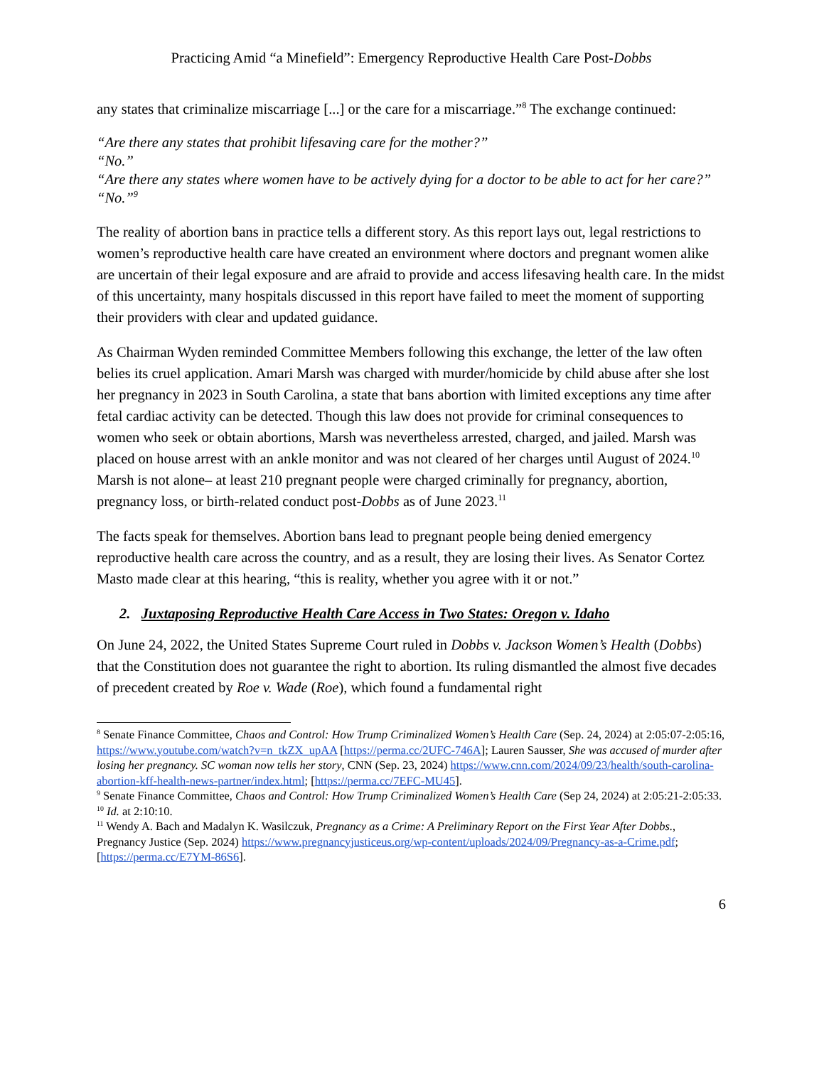Practicing Amid “a Minefield”: Emergency Reproductive Health Care Post-Dobbs
any states that criminalize miscarriage [...] or the care for a miscarriage.”<sup>8</sup> The exchange continued:
“Are there any states that prohibit lifesaving care for the mother?”
“No.”
“Are there any states where women have to be actively dying for a doctor to be able to act for her care?”
“No.”<sup>9</sup>
The reality of abortion bans in practice tells a different story. As this report lays out, legal restrictions to women’s reproductive health care have created an environment where doctors and pregnant women alike are uncertain of their legal exposure and are afraid to provide and access lifesaving health care. In the midst of this uncertainty, many hospitals discussed in this report have failed to meet the moment of supporting their providers with clear and updated guidance.
As Chairman Wyden reminded Committee Members following this exchange, the letter of the law often belies its cruel application. Amari Marsh was charged with murder/homicide by child abuse after she lost her pregnancy in 2023 in South Carolina, a state that bans abortion with limited exceptions any time after fetal cardiac activity can be detected. Though this law does not provide for criminal consequences to women who seek or obtain abortions, Marsh was nevertheless arrested, charged, and jailed. Marsh was placed on house arrest with an ankle monitor and was not cleared of her charges until August of 2024.<sup>10</sup> Marsh is not alone– at least 210 pregnant people were charged criminally for pregnancy, abortion, pregnancy loss, or birth-related conduct post-Dobbs as of June 2023.<sup>11</sup>
The facts speak for themselves. Abortion bans lead to pregnant people being denied emergency reproductive health care across the country, and as a result, they are losing their lives. As Senator Cortez Masto made clear at this hearing, “this is reality, whether you agree with it or not.”
2. Juxtaposing Reproductive Health Care Access in Two States: Oregon v. Idaho
On June 24, 2022, the United States Supreme Court ruled in Dobbs v. Jackson Women’s Health (Dobbs) that the Constitution does not guarantee the right to abortion. Its ruling dismantled the almost five decades of precedent created by Roe v. Wade (Roe), which found a fundamental right
<sup>8</sup> Senate Finance Committee, Chaos and Control: How Trump Criminalized Women’s Health Care (Sep. 24, 2024) at 2:05:07-2:05:16, https://www.youtube.com/watch?v=n_tkZX_upAA [https://perma.cc/2UFC-746A]; Lauren Sausser, She was accused of murder after losing her pregnancy. SC woman now tells her story, CNN (Sep. 23, 2024) https://www.cnn.com/2024/09/23/health/south-carolina-abortion-kff-health-news-partner/index.html; [https://perma.cc/7EFC-MU45].
<sup>9</sup> Senate Finance Committee, Chaos and Control: How Trump Criminalized Women’s Health Care (Sep 24, 2024) at 2:05:21-2:05:33.
<sup>10</sup> Id. at 2:10:10.
<sup>11</sup> Wendy A. Bach and Madalyn K. Wasilczuk, Pregnancy as a Crime: A Preliminary Report on the First Year After Dobbs., Pregnancy Justice (Sep. 2024) https://www.pregnancyjusticeus.org/wp-content/uploads/2024/09/Pregnancy-as-a-Crime.pdf; [https://perma.cc/E7YM-86S6].
6